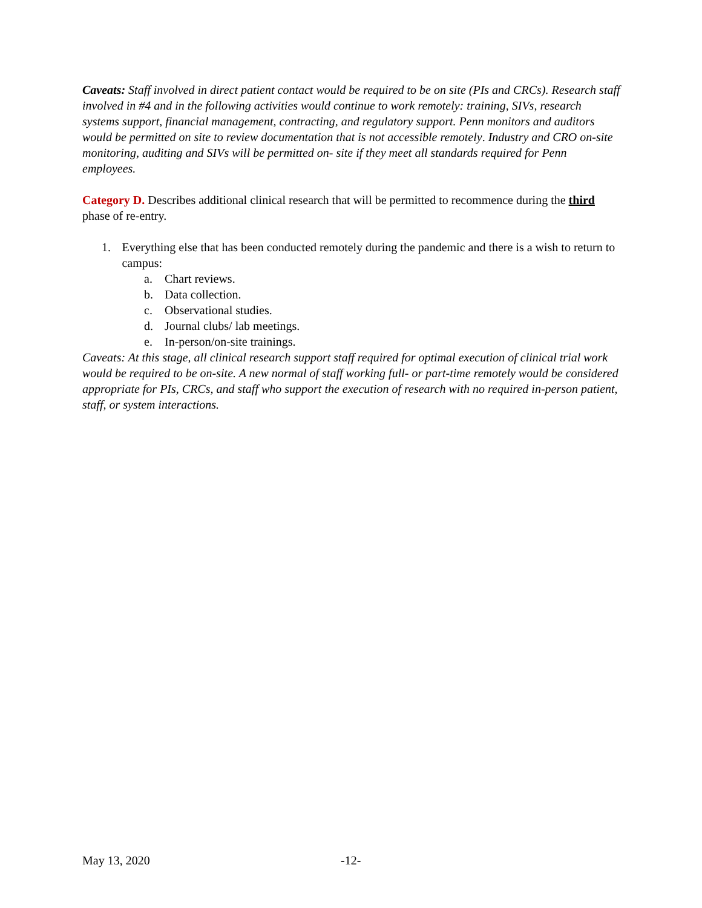Caveats: Staff involved in direct patient contact would be required to be on site (PIs and CRCs). Research staff involved in #4 and in the following activities would continue to work remotely: training, SIVs, research systems support, financial management, contracting, and regulatory support. Penn monitors and auditors would be permitted on site to review documentation that is not accessible remotely. Industry and CRO on-site monitoring, auditing and SIVs will be permitted on- site if they meet all standards required for Penn employees.
Category D. Describes additional clinical research that will be permitted to recommence during the third phase of re-entry.
1. Everything else that has been conducted remotely during the pandemic and there is a wish to return to campus:
a. Chart reviews.
b. Data collection.
c. Observational studies.
d. Journal clubs/ lab meetings.
e. In-person/on-site trainings.
Caveats: At this stage, all clinical research support staff required for optimal execution of clinical trial work would be required to be on-site. A new normal of staff working full- or part-time remotely would be considered appropriate for PIs, CRCs, and staff who support the execution of research with no required in-person patient, staff, or system interactions.
May 13, 2020 -12-